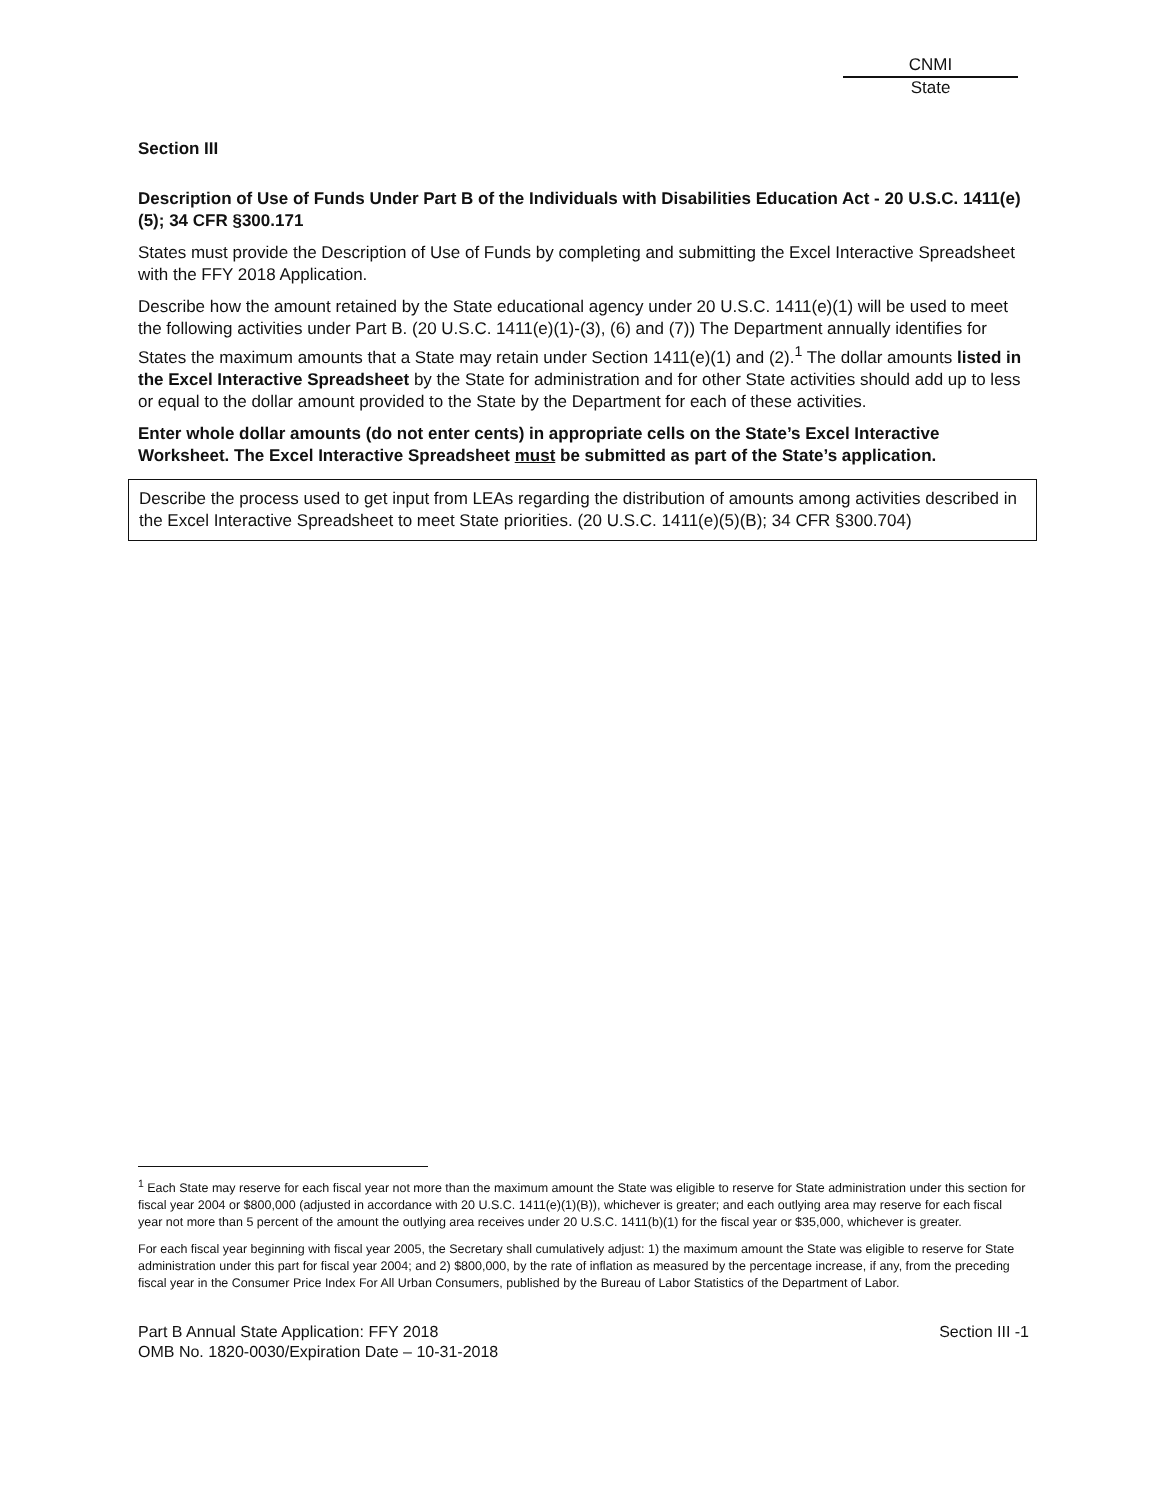CNMI
State
Section III
Description of Use of Funds Under Part B of the Individuals with Disabilities Education Act - 20 U.S.C. 1411(e)(5); 34 CFR §300.171
States must provide the Description of Use of Funds by completing and submitting the Excel Interactive Spreadsheet with the FFY 2018 Application.
Describe how the amount retained by the State educational agency under 20 U.S.C. 1411(e)(1) will be used to meet the following activities under Part B. (20 U.S.C. 1411(e)(1)-(3), (6) and (7)) The Department annually identifies for States the maximum amounts that a State may retain under Section 1411(e)(1) and (2).<sup>1</sup> The dollar amounts listed in the Excel Interactive Spreadsheet by the State for administration and for other State activities should add up to less or equal to the dollar amount provided to the State by the Department for each of these activities.
Enter whole dollar amounts (do not enter cents) in appropriate cells on the State’s Excel Interactive Worksheet. The Excel Interactive Spreadsheet must be submitted as part of the State’s application.
Describe the process used to get input from LEAs regarding the distribution of amounts among activities described in the Excel Interactive Spreadsheet to meet State priorities. (20 U.S.C. 1411(e)(5)(B); 34 CFR §300.704)
<sup>1</sup> Each State may reserve for each fiscal year not more than the maximum amount the State was eligible to reserve for State administration under this section for fiscal year 2004 or $800,000 (adjusted in accordance with 20 U.S.C. 1411(e)(1)(B)), whichever is greater; and each outlying area may reserve for each fiscal year not more than 5 percent of the amount the outlying area receives under 20 U.S.C. 1411(b)(1) for the fiscal year or $35,000, whichever is greater.
For each fiscal year beginning with fiscal year 2005, the Secretary shall cumulatively adjust: 1) the maximum amount the State was eligible to reserve for State administration under this part for fiscal year 2004; and 2) $800,000, by the rate of inflation as measured by the percentage increase, if any, from the preceding fiscal year in the Consumer Price Index For All Urban Consumers, published by the Bureau of Labor Statistics of the Department of Labor.
Part B Annual State Application: FFY 2018
OMB No. 1820-0030/Expiration Date – 10-31-2018
Section III -1